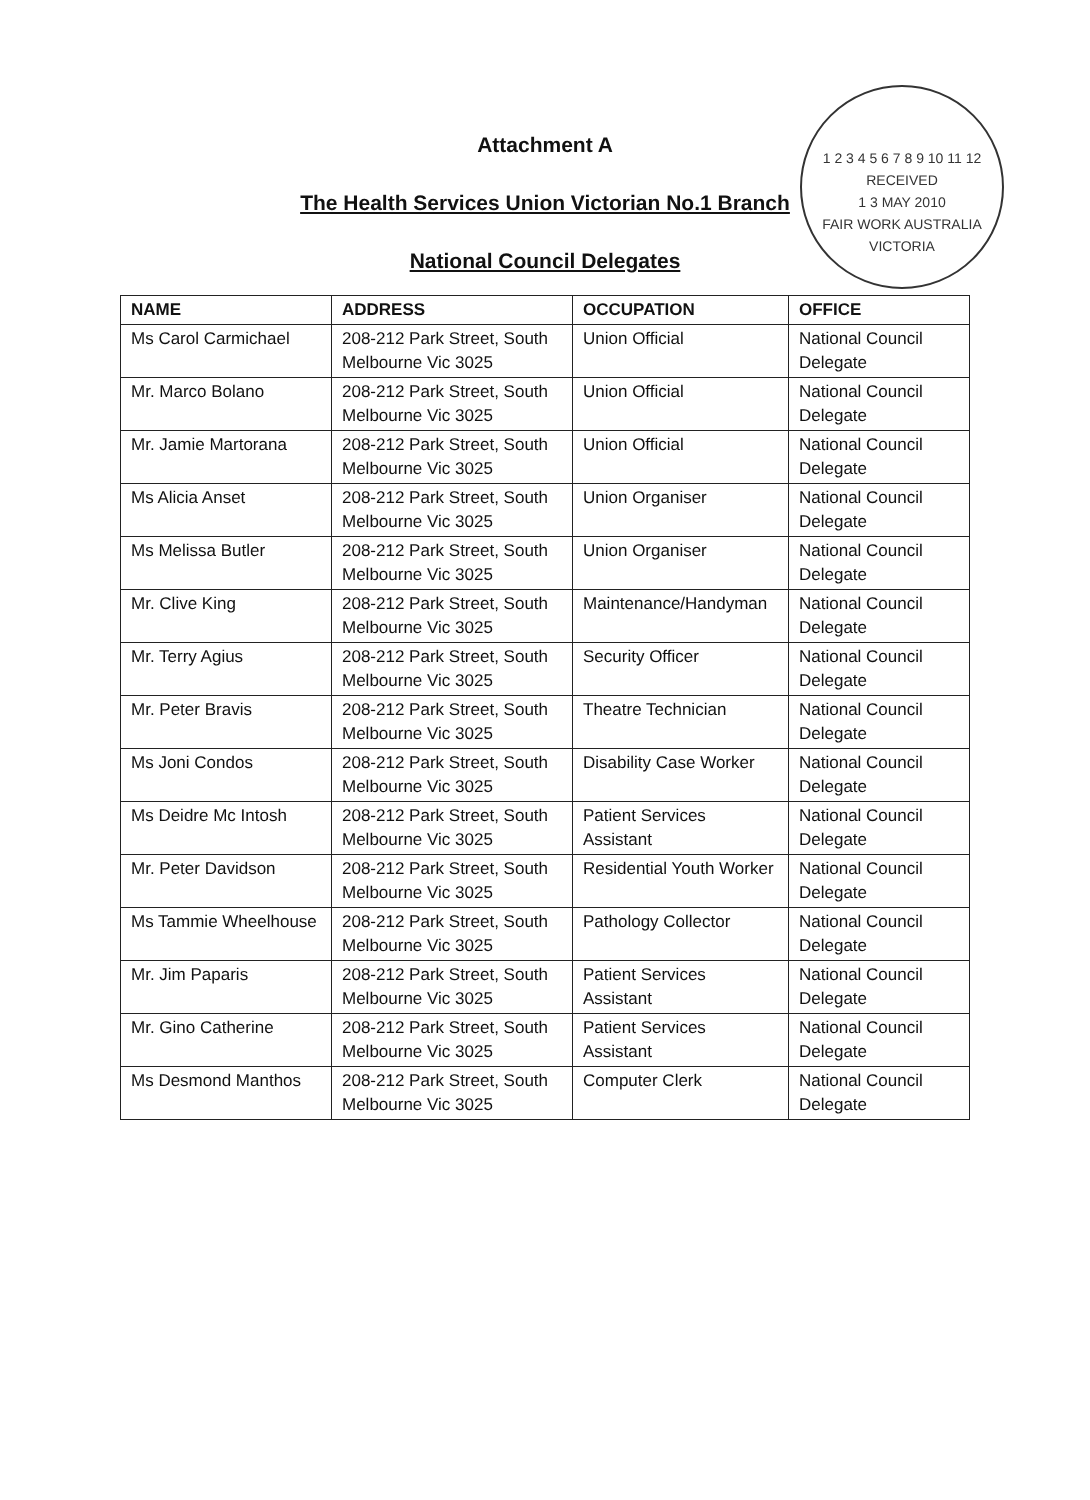1 2 3 4 5 6 7 8 9 10 11 12
RECEIVED
1 3 MAY 2010
FAIR WORK AUSTRALIA
VICTORIA
Attachment A
The Health Services Union Victorian No.1 Branch
National Council Delegates
| NAME | ADDRESS | OCCUPATION | OFFICE |
| --- | --- | --- | --- |
| Ms Carol Carmichael | 208-212 Park Street, South Melbourne Vic 3025 | Union Official | National Council Delegate |
| Mr. Marco Bolano | 208-212 Park Street, South Melbourne Vic 3025 | Union Official | National Council Delegate |
| Mr. Jamie Martorana | 208-212 Park Street, South Melbourne Vic 3025 | Union Official | National Council Delegate |
| Ms Alicia Anset | 208-212 Park Street, South Melbourne Vic 3025 | Union Organiser | National Council Delegate |
| Ms Melissa Butler | 208-212 Park Street, South Melbourne Vic 3025 | Union Organiser | National Council Delegate |
| Mr. Clive King | 208-212 Park Street, South Melbourne Vic 3025 | Maintenance/Handyman | National Council Delegate |
| Mr. Terry Agius | 208-212 Park Street, South Melbourne Vic 3025 | Security Officer | National Council Delegate |
| Mr. Peter Bravis | 208-212 Park Street, South Melbourne Vic 3025 | Theatre Technician | National Council Delegate |
| Ms Joni Condos | 208-212 Park Street, South Melbourne Vic 3025 | Disability Case Worker | National Council Delegate |
| Ms Deidre Mc Intosh | 208-212 Park Street, South Melbourne Vic 3025 | Patient Services Assistant | National Council Delegate |
| Mr. Peter Davidson | 208-212 Park Street, South Melbourne Vic 3025 | Residential Youth Worker | National Council Delegate |
| Ms Tammie Wheelhouse | 208-212 Park Street, South Melbourne Vic 3025 | Pathology Collector | National Council Delegate |
| Mr. Jim Paparis | 208-212 Park Street, South Melbourne Vic 3025 | Patient Services Assistant | National Council Delegate |
| Mr. Gino Catherine | 208-212 Park Street, South Melbourne Vic 3025 | Patient Services Assistant | National Council Delegate |
| Ms Desmond Manthos | 208-212 Park Street, South Melbourne Vic 3025 | Computer Clerk | National Council Delegate |